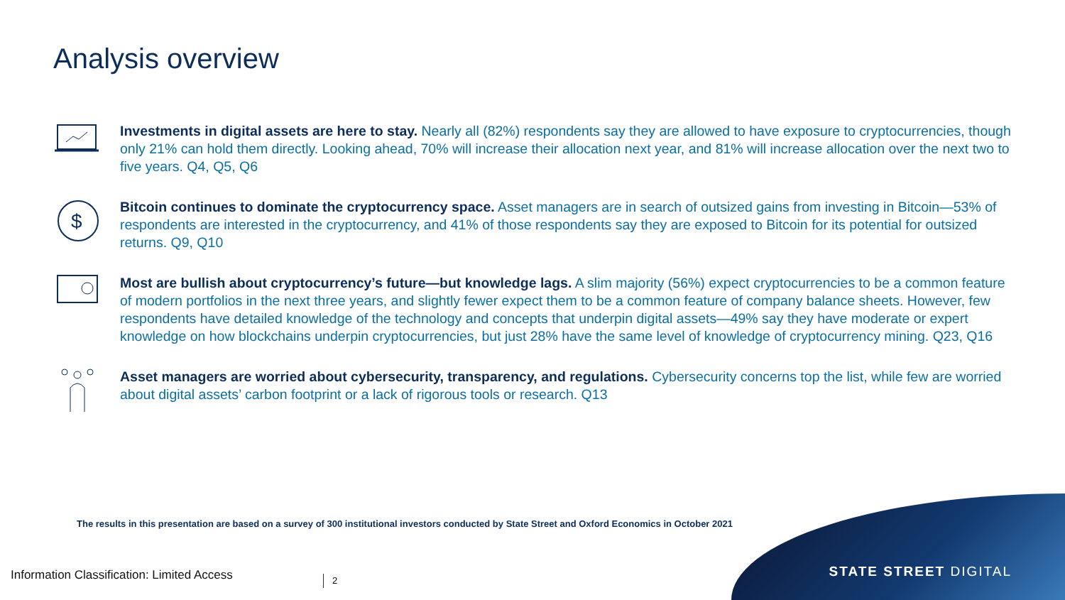Analysis overview
Investments in digital assets are here to stay. Nearly all (82%) respondents say they are allowed to have exposure to cryptocurrencies, though only 21% can hold them directly. Looking ahead, 70% will increase their allocation next year, and 81% will increase allocation over the next two to five years. Q4, Q5, Q6
$
Bitcoin continues to dominate the cryptocurrency space. Asset managers are in search of outsized gains from investing in Bitcoin—53% of respondents are interested in the cryptocurrency, and 41% of those respondents say they are exposed to Bitcoin for its potential for outsized returns. Q9, Q10
Most are bullish about cryptocurrency’s future—but knowledge lags. A slim majority (56%) expect cryptocurrencies to be a common feature of modern portfolios in the next three years, and slightly fewer expect them to be a common feature of company balance sheets. However, few respondents have detailed knowledge of the technology and concepts that underpin digital assets—49% say they have moderate or expert knowledge on how blockchains underpin cryptocurrencies, but just 28% have the same level of knowledge of cryptocurrency mining. Q23, Q16
Asset managers are worried about cybersecurity, transparency, and regulations. Cybersecurity concerns top the list, while few are worried about digital assets’ carbon footprint or a lack of rigorous tools or research. Q13
The results in this presentation are based on a survey of 300 institutional investors conducted by State Street and Oxford Economics in October 2021
Information Classification: Limited Access
2 STATE STREET DIGITAL